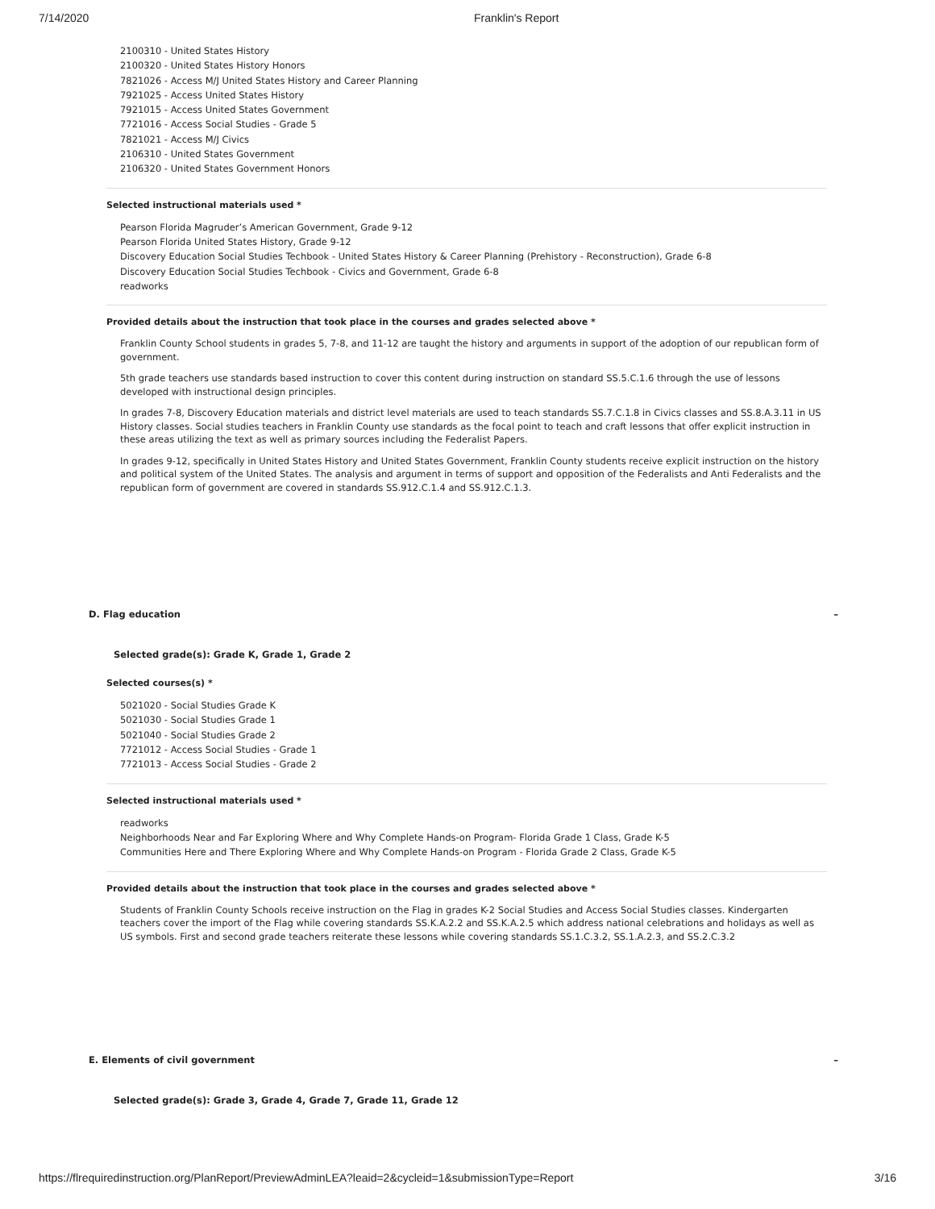7/14/2020 Franklin's Report
2100310 - United States History
2100320 - United States History Honors
7821026 - Access M/J United States History and Career Planning
7921025 - Access United States History
7921015 - Access United States Government
7721016 - Access Social Studies - Grade 5
7821021 - Access M/J Civics
2106310 - United States Government
2106320 - United States Government Honors
Selected instructional materials used *
Pearson Florida Magruder’s American Government, Grade 9-12
Pearson Florida United States History, Grade 9-12
Discovery Education Social Studies Techbook - United States History & Career Planning (Prehistory - Reconstruction), Grade 6-8
Discovery Education Social Studies Techbook - Civics and Government, Grade 6-8
readworks
Provided details about the instruction that took place in the courses and grades selected above *
Franklin County School students in grades 5, 7-8, and 11-12 are taught the history and arguments in support of the adoption of our republican form of government.
5th grade teachers use standards based instruction to cover this content during instruction on standard SS.5.C.1.6 through the use of lessons developed with instructional design principles.
In grades 7-8, Discovery Education materials and district level materials are used to teach standards SS.7.C.1.8 in Civics classes and SS.8.A.3.11 in US History classes. Social studies teachers in Franklin County use standards as the focal point to teach and craft lessons that offer explicit instruction in these areas utilizing the text as well as primary sources including the Federalist Papers.
In grades 9-12, specifically in United States History and United States Government, Franklin County students receive explicit instruction on the history and political system of the United States. The analysis and argument in terms of support and opposition of the Federalists and Anti Federalists and the republican form of government are covered in standards SS.912.C.1.4 and SS.912.C.1.3.
D. Flag education –
Selected grade(s): Grade K, Grade 1, Grade 2
Selected courses(s) *
5021020 - Social Studies Grade K
5021030 - Social Studies Grade 1
5021040 - Social Studies Grade 2
7721012 - Access Social Studies - Grade 1
7721013 - Access Social Studies - Grade 2
Selected instructional materials used *
readworks
Neighborhoods Near and Far Exploring Where and Why Complete Hands-on Program- Florida Grade 1 Class, Grade K-5
Communities Here and There Exploring Where and Why Complete Hands-on Program - Florida Grade 2 Class, Grade K-5
Provided details about the instruction that took place in the courses and grades selected above *
Students of Franklin County Schools receive instruction on the Flag in grades K-2 Social Studies and Access Social Studies classes. Kindergarten teachers cover the import of the Flag while covering standards SS.K.A.2.2 and SS.K.A.2.5 which address national celebrations and holidays as well as US symbols. First and second grade teachers reiterate these lessons while covering standards SS.1.C.3.2, SS.1.A.2.3, and SS.2.C.3.2
E. Elements of civil government –
Selected grade(s): Grade 3, Grade 4, Grade 7, Grade 11, Grade 12
https://flrequiredinstruction.org/PlanReport/PreviewAdminLEA?leaid=2&cycleid=1&submissionType=Report 3/16